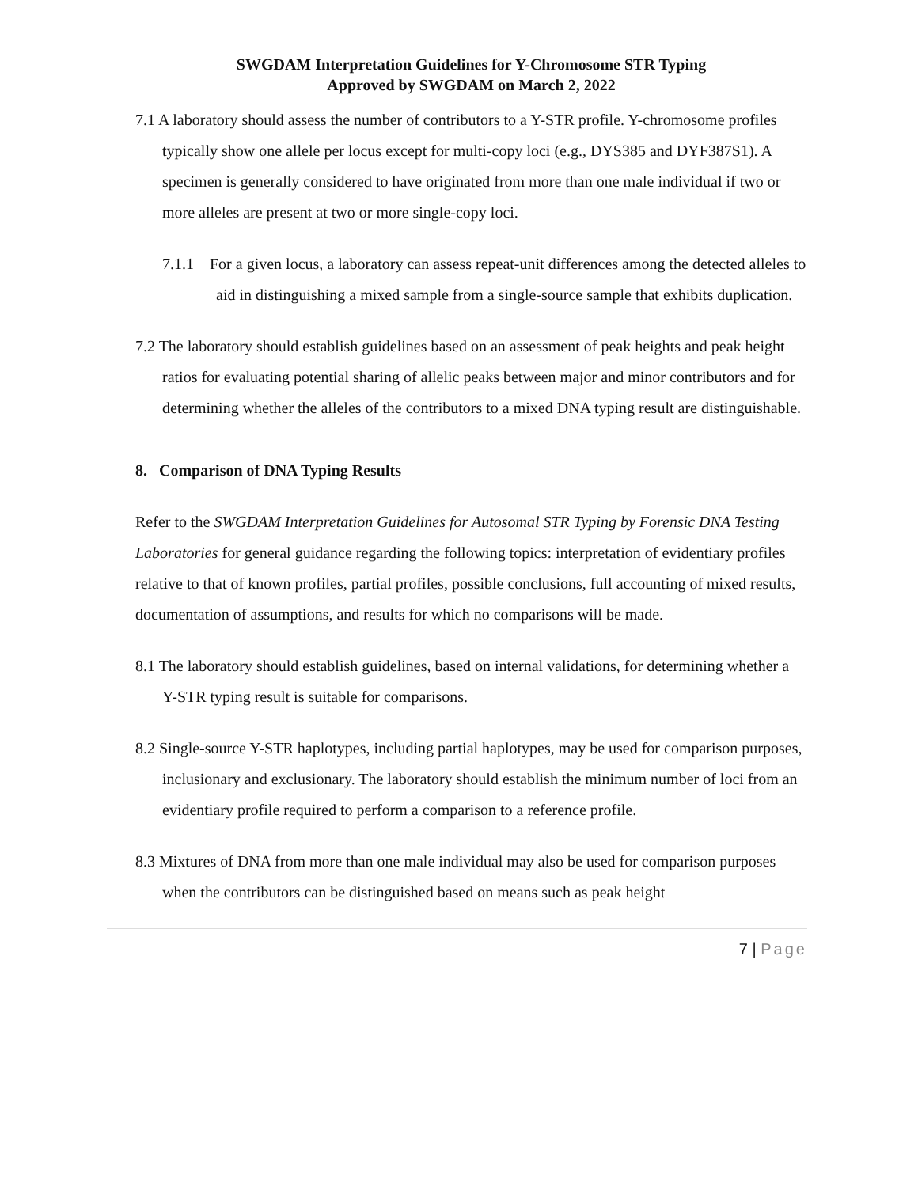SWGDAM Interpretation Guidelines for Y-Chromosome STR Typing
Approved by SWGDAM on March 2, 2022
7.1 A laboratory should assess the number of contributors to a Y-STR profile. Y-chromosome profiles typically show one allele per locus except for multi-copy loci (e.g., DYS385 and DYF387S1). A specimen is generally considered to have originated from more than one male individual if two or more alleles are present at two or more single-copy loci.
7.1.1 For a given locus, a laboratory can assess repeat-unit differences among the detected alleles to aid in distinguishing a mixed sample from a single-source sample that exhibits duplication.
7.2 The laboratory should establish guidelines based on an assessment of peak heights and peak height ratios for evaluating potential sharing of allelic peaks between major and minor contributors and for determining whether the alleles of the contributors to a mixed DNA typing result are distinguishable.
8. Comparison of DNA Typing Results
Refer to the SWGDAM Interpretation Guidelines for Autosomal STR Typing by Forensic DNA Testing Laboratories for general guidance regarding the following topics: interpretation of evidentiary profiles relative to that of known profiles, partial profiles, possible conclusions, full accounting of mixed results, documentation of assumptions, and results for which no comparisons will be made.
8.1 The laboratory should establish guidelines, based on internal validations, for determining whether a Y-STR typing result is suitable for comparisons.
8.2 Single-source Y-STR haplotypes, including partial haplotypes, may be used for comparison purposes, inclusionary and exclusionary. The laboratory should establish the minimum number of loci from an evidentiary profile required to perform a comparison to a reference profile.
8.3 Mixtures of DNA from more than one male individual may also be used for comparison purposes when the contributors can be distinguished based on means such as peak height
7 | Page